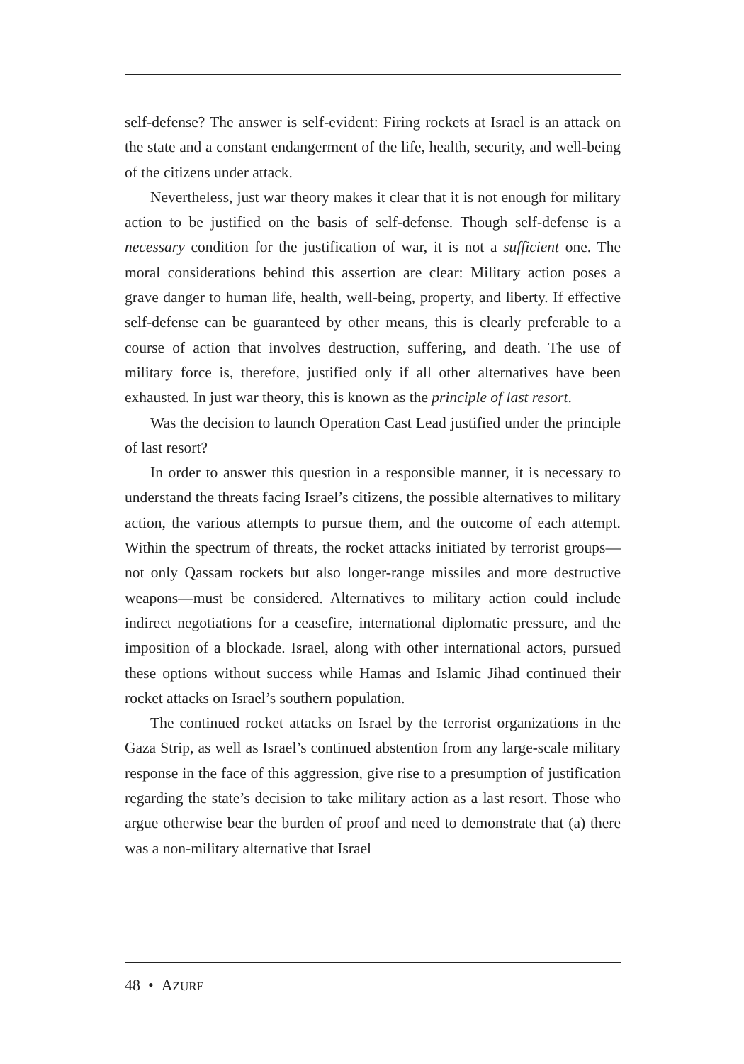self-defense? The answer is self-evident: Firing rockets at Israel is an attack on the state and a constant endangerment of the life, health, security, and well-being of the citizens under attack.
Nevertheless, just war theory makes it clear that it is not enough for military action to be justified on the basis of self-defense. Though self-defense is a necessary condition for the justification of war, it is not a sufficient one. The moral considerations behind this assertion are clear: Military action poses a grave danger to human life, health, well-being, property, and liberty. If effective self-defense can be guaranteed by other means, this is clearly preferable to a course of action that involves destruction, suffering, and death. The use of military force is, therefore, justified only if all other alternatives have been exhausted. In just war theory, this is known as the principle of last resort.
Was the decision to launch Operation Cast Lead justified under the principle of last resort?
In order to answer this question in a responsible manner, it is necessary to understand the threats facing Israel’s citizens, the possible alternatives to military action, the various attempts to pursue them, and the outcome of each attempt. Within the spectrum of threats, the rocket attacks initiated by terrorist groups—not only Qassam rockets but also longer-range missiles and more destructive weapons—must be considered. Alternatives to military action could include indirect negotiations for a ceasefire, international diplomatic pressure, and the imposition of a blockade. Israel, along with other international actors, pursued these options without success while Hamas and Islamic Jihad continued their rocket attacks on Israel’s southern population.
The continued rocket attacks on Israel by the terrorist organizations in the Gaza Strip, as well as Israel’s continued abstention from any large-scale military response in the face of this aggression, give rise to a presumption of justification regarding the state’s decision to take military action as a last resort. Those who argue otherwise bear the burden of proof and need to demonstrate that (a) there was a non-military alternative that Israel
48 • AZURE